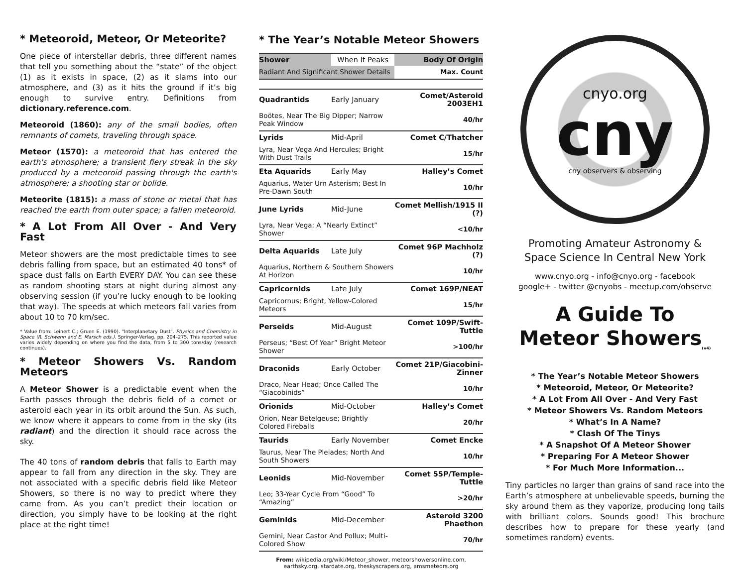* Meteoroid, Meteor, Or Meteorite?
One piece of interstellar debris, three different names that tell you something about the “state” of the object (1) as it exists in space, (2) as it slams into our atmosphere, and (3) as it hits the ground if it’s big enough to survive entry. Definitions from dictionary.reference.com.
Meteoroid (1860): any of the small bodies, often remnants of comets, traveling through space.
Meteor (1570): a meteoroid that has entered the earth's atmosphere; a transient fiery streak in the sky produced by a meteoroid passing through the earth's atmosphere; a shooting star or bolide.
Meteorite (1815): a mass of stone or metal that has reached the earth from outer space; a fallen meteoroid.
* A Lot From All Over - And Very Fast
Meteor showers are the most predictable times to see debris falling from space, but an estimated 40 tons* of space dust falls on Earth EVERY DAY. You can see these as random shooting stars at night during almost any observing session (if you’re lucky enough to be looking that way). The speeds at which meteors fall varies from about 10 to 70 km/sec.
* Value from: Leinert C.; Gruen E. (1990). "Interplanetary Dust". Physics and Chemistry in Space (R. Schwenn and E. Marsch eds.). Springer-Verlag. pp. 204–275. This reported value varies widely depending on where you find the data, from 5 to 300 tons/day (research continues).
* Meteor Showers Vs. Random Meteors
A Meteor Shower is a predictable event when the Earth passes through the debris field of a comet or asteroid each year in its orbit around the Sun. As such, we know where it appears to come from in the sky (its radiant) and the direction it should race across the sky.
The 40 tons of random debris that falls to Earth may appear to fall from any direction in the sky. They are not associated with a specific debris field like Meteor Showers, so there is no way to predict where they came from. As you can’t predict their location or direction, you simply have to be looking at the right place at the right time!
* The Year’s Notable Meteor Showers
| Shower | When It Peaks | Body Of Origin |
| Radiant And Significant Shower Details | | Max. Count |
| Quadrantids | Early January | Comet/Asteroid 2003EH1 |
| Boötes, Near The Big Dipper; Narrow Peak Window | | 40/hr |
| Lyrids | Mid-April | Comet C/Thatcher |
| Lyra, Near Vega And Hercules; Bright With Dust Trails | | 15/hr |
| Eta Aquarids | Early May | Halley’s Comet |
| Aquarius, Water Urn Asterism; Best In Pre-Dawn South | | 10/hr |
| June Lyrids | Mid-June | Comet Mellish/1915 II (?) |
| Lyra, Near Vega; A “Nearly Extinct” Shower | | <10/hr |
| Delta Aquarids | Late July | Comet 96P Machholz (?) |
| Aquarius, Northern & Southern Showers At Horizon | | 10/hr |
| Capricornids | Late July | Comet 169P/NEAT |
| Capricornus; Bright, Yellow-Colored Meteors | | 15/hr |
| Perseids | Mid-August | Comet 109P/Swift-Tuttle |
| Perseus; “Best Of Year” Bright Meteor Shower | | >100/hr |
| Draconids | Early October | Comet 21P/Giacobini-Zinner |
| Draco, Near Head; Once Called The “Giacobinids” | | 10/hr |
| Orionids | Mid-October | Halley’s Comet |
| Orion, Near Betelgeuse; Brightly Colored Fireballs | | 20/hr |
| Taurids | Early November | Comet Encke |
| Taurus, Near The Pleiades; North And South Showers | | 10/hr |
| Leonids | Mid-November | Comet 55P/Temple-Tuttle |
| Leo; 33-Year Cycle From “Good” To “Amazing” | | >20/hr |
| Geminids | Mid-December | Asteroid 3200 Phaethon |
| Gemini, Near Castor And Pollux; Multi-Colored Show | | 70/hr |
From: wikipedia.org/wiki/Meteor_shower, meteorshowersonline.com, earthsky.org, stardate.org, theskyscrapers.org, amsmeteors.org
cnyo.org
cny
cny observers & observing
Promoting Amateur Astronomy &
Space Science In Central New York
www.cnyo.org - info@cnyo.org - facebook
google+ - twitter @cnyobs - meetup.com/observe
A Guide To
Meteor Showers<sub>(v4)</sub>
* The Year’s Notable Meteor Showers
* Meteoroid, Meteor, Or Meteorite?
* A Lot From All Over - And Very Fast
* Meteor Showers Vs. Random Meteors
* What’s In A Name?
* Clash Of The Tinys
* A Snapshot Of A Meteor Shower
* Preparing For A Meteor Shower
* For Much More Information...
Tiny particles no larger than grains of sand race into the Earth’s atmosphere at unbelievable speeds, burning the sky around them as they vaporize, producing long tails with brilliant colors. Sounds good! This brochure describes how to prepare for these yearly (and sometimes random) events.